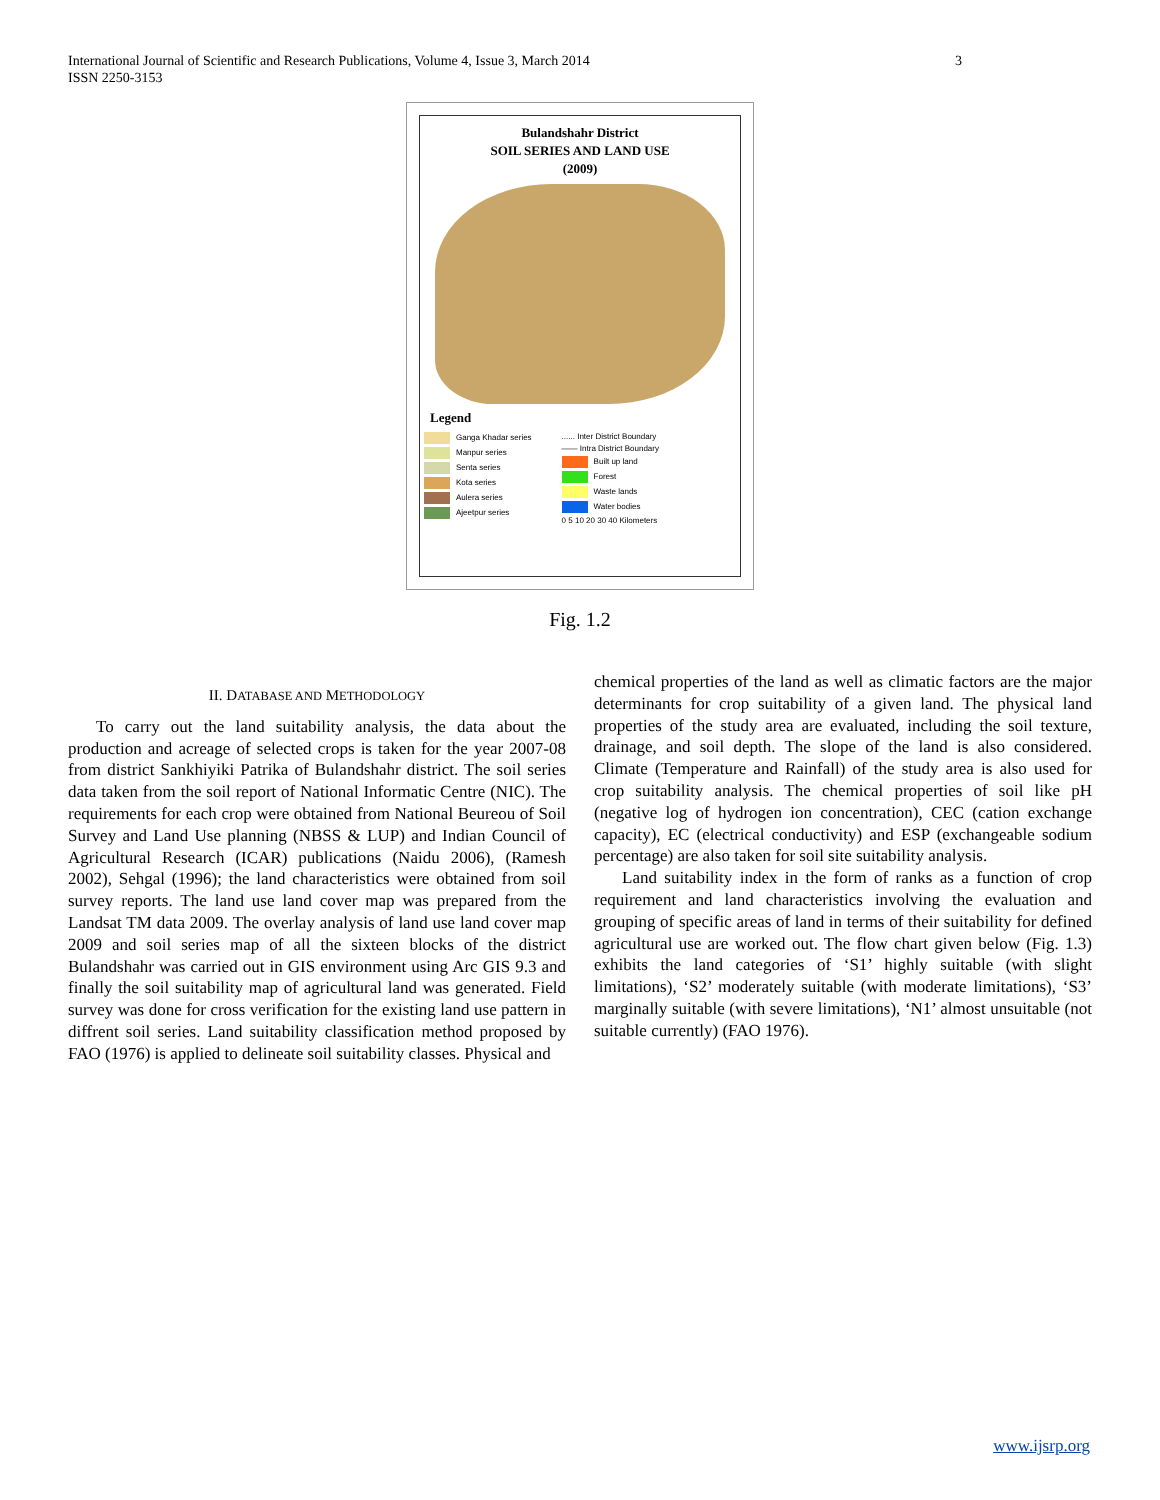3 International Journal of Scientific and Research Publications, Volume 4, Issue 3, March 2014
ISSN 2250-3153
Bulandshahr District
SOIL SERIES AND LAND USE
(2009)
Legend
Ganga Khadar series
Manpur series
Senta series
Kota series
Aulera series
Ajeetpur series
...... Inter District Boundary
—— Intra District Boundary
Built up land
Forest
Waste lands
Water bodies
0 5 10 20 30 40 Kilometers
Fig. 1.2
II. DATABASE AND METHODOLOGY
To carry out the land suitability analysis, the data about the production and acreage of selected crops is taken for the year 2007-08 from district Sankhiyiki Patrika of Bulandshahr district. The soil series data taken from the soil report of National Informatic Centre (NIC). The requirements for each crop were obtained from National Beureou of Soil Survey and Land Use planning (NBSS & LUP) and Indian Council of Agricultural Research (ICAR) publications (Naidu 2006), (Ramesh 2002), Sehgal (1996); the land characteristics were obtained from soil survey reports. The land use land cover map was prepared from the Landsat TM data 2009. The overlay analysis of land use land cover map 2009 and soil series map of all the sixteen blocks of the district Bulandshahr was carried out in GIS environment using Arc GIS 9.3 and finally the soil suitability map of agricultural land was generated. Field survey was done for cross verification for the existing land use pattern in diffrent soil series. Land suitability classification method proposed by FAO (1976) is applied to delineate soil suitability classes. Physical and
chemical properties of the land as well as climatic factors are the major determinants for crop suitability of a given land. The physical land properties of the study area are evaluated, including the soil texture, drainage, and soil depth. The slope of the land is also considered. Climate (Temperature and Rainfall) of the study area is also used for crop suitability analysis. The chemical properties of soil like pH (negative log of hydrogen ion concentration), CEC (cation exchange capacity), EC (electrical conductivity) and ESP (exchangeable sodium percentage) are also taken for soil site suitability analysis.
Land suitability index in the form of ranks as a function of crop requirement and land characteristics involving the evaluation and grouping of specific areas of land in terms of their suitability for defined agricultural use are worked out. The flow chart given below (Fig. 1.3) exhibits the land categories of ‘S1’ highly suitable (with slight limitations), ‘S2’ moderately suitable (with moderate limitations), ‘S3’ marginally suitable (with severe limitations), ‘N1’ almost unsuitable (not suitable currently) (FAO 1976).
www.ijsrp.org